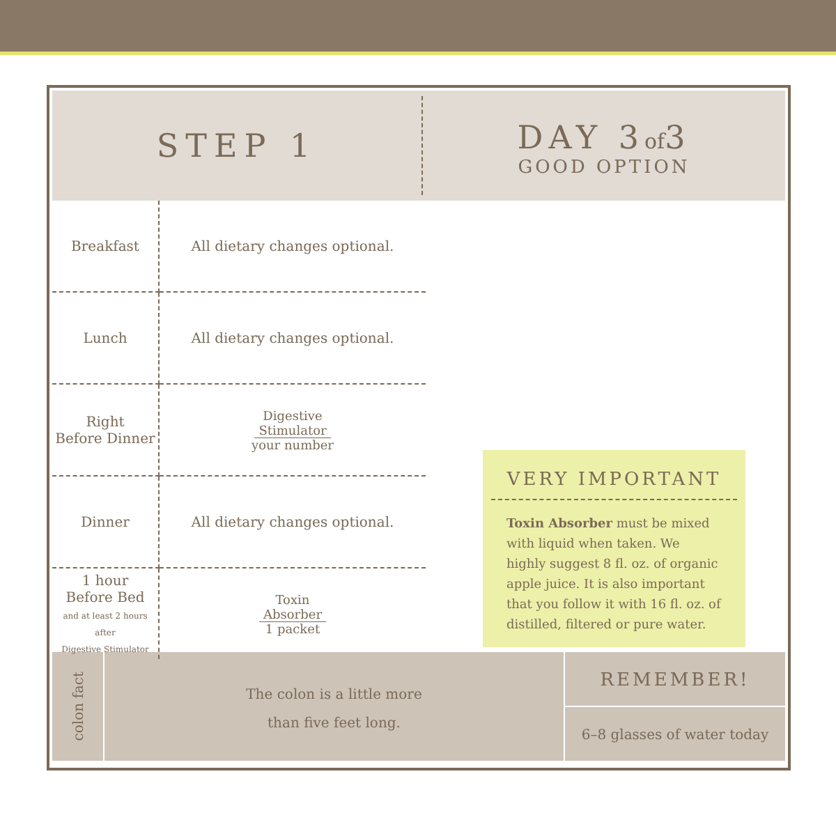STEP 1
DAY 3of3
GOOD OPTION
| Breakfast | All dietary changes optional. |
| Lunch | All dietary changes optional. |
| Right Before Dinner | Digestive Stimulator your number |
| Dinner | All dietary changes optional. |
| 1 hour Before Bed and at least 2 hours after Digestive Stimulator | Toxin Absorber 1 packet |
VERY IMPORTANT
Toxin Absorber must be mixed with liquid when taken. We highly suggest 8 fl. oz. of organic apple juice. It is also important that you follow it with 16 fl. oz. of distilled, filtered or pure water.
colon fact
The colon is a little more
than five feet long.
REMEMBER!
6–8 glasses of water today